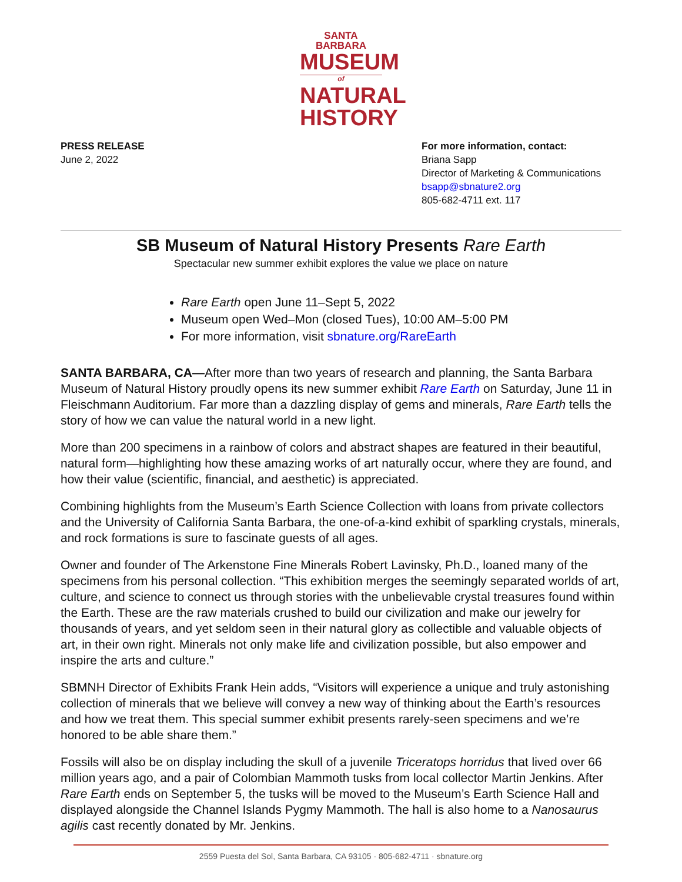SANTA BARBARA
MUSEUM
of
NATURAL
HISTORY
PRESS RELEASE
June 2, 2022
For more information, contact:
Briana Sapp
Director of Marketing & Communications
bsapp@sbnature2.org
805-682-4711 ext. 117
SB Museum of Natural History Presents Rare Earth
Spectacular new summer exhibit explores the value we place on nature
Rare Earth open June 11–Sept 5, 2022
Museum open Wed–Mon (closed Tues), 10:00 AM–5:00 PM
For more information, visit sbnature.org/RareEarth
SANTA BARBARA, CA—After more than two years of research and planning, the Santa Barbara Museum of Natural History proudly opens its new summer exhibit Rare Earth on Saturday, June 11 in Fleischmann Auditorium. Far more than a dazzling display of gems and minerals, Rare Earth tells the story of how we can value the natural world in a new light.
More than 200 specimens in a rainbow of colors and abstract shapes are featured in their beautiful, natural form—highlighting how these amazing works of art naturally occur, where they are found, and how their value (scientific, financial, and aesthetic) is appreciated.
Combining highlights from the Museum’s Earth Science Collection with loans from private collectors and the University of California Santa Barbara, the one-of-a-kind exhibit of sparkling crystals, minerals, and rock formations is sure to fascinate guests of all ages.
Owner and founder of The Arkenstone Fine Minerals Robert Lavinsky, Ph.D., loaned many of the specimens from his personal collection. “This exhibition merges the seemingly separated worlds of art, culture, and science to connect us through stories with the unbelievable crystal treasures found within the Earth. These are the raw materials crushed to build our civilization and make our jewelry for thousands of years, and yet seldom seen in their natural glory as collectible and valuable objects of art, in their own right. Minerals not only make life and civilization possible, but also empower and inspire the arts and culture.”
SBMNH Director of Exhibits Frank Hein adds, “Visitors will experience a unique and truly astonishing collection of minerals that we believe will convey a new way of thinking about the Earth’s resources and how we treat them. This special summer exhibit presents rarely-seen specimens and we’re honored to be able share them.”
Fossils will also be on display including the skull of a juvenile Triceratops horridus that lived over 66 million years ago, and a pair of Colombian Mammoth tusks from local collector Martin Jenkins. After Rare Earth ends on September 5, the tusks will be moved to the Museum’s Earth Science Hall and displayed alongside the Channel Islands Pygmy Mammoth. The hall is also home to a Nanosaurus agilis cast recently donated by Mr. Jenkins.
2559 Puesta del Sol, Santa Barbara, CA 93105 · 805-682-4711 · sbnature.org